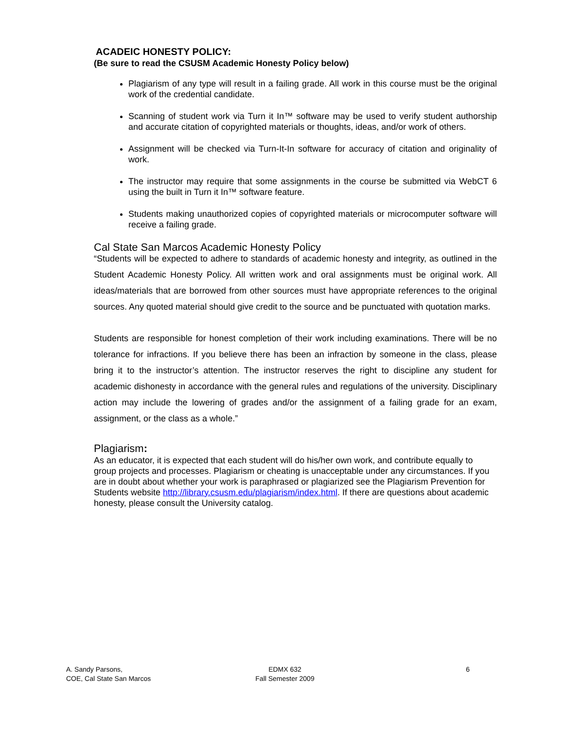ACADEIC HONESTY POLICY:
(Be sure to read the CSUSM Academic Honesty Policy below)
Plagiarism of any type will result in a failing grade. All work in this course must be the original work of the credential candidate.
Scanning of student work via Turn it In™ software may be used to verify student authorship and accurate citation of copyrighted materials or thoughts, ideas, and/or work of others.
Assignment will be checked via Turn-It-In software for accuracy of citation and originality of work.
The instructor may require that some assignments in the course be submitted via WebCT 6 using the built in Turn it In™ software feature.
Students making unauthorized copies of copyrighted materials or microcomputer software will receive a failing grade.
Cal State San Marcos Academic Honesty Policy
“Students will be expected to adhere to standards of academic honesty and integrity, as outlined in the Student Academic Honesty Policy. All written work and oral assignments must be original work. All ideas/materials that are borrowed from other sources must have appropriate references to the original sources. Any quoted material should give credit to the source and be punctuated with quotation marks.
Students are responsible for honest completion of their work including examinations. There will be no tolerance for infractions. If you believe there has been an infraction by someone in the class, please bring it to the instructor’s attention. The instructor reserves the right to discipline any student for academic dishonesty in accordance with the general rules and regulations of the university. Disciplinary action may include the lowering of grades and/or the assignment of a failing grade for an exam, assignment, or the class as a whole.”
Plagiarism:
As an educator, it is expected that each student will do his/her own work, and contribute equally to group projects and processes. Plagiarism or cheating is unacceptable under any circumstances. If you are in doubt about whether your work is paraphrased or plagiarized see the Plagiarism Prevention for Students website http://library.csusm.edu/plagiarism/index.html. If there are questions about academic honesty, please consult the University catalog.
A. Sandy Parsons,
COE, Cal State San Marcos
EDMX 632
Fall Semester 2009
6